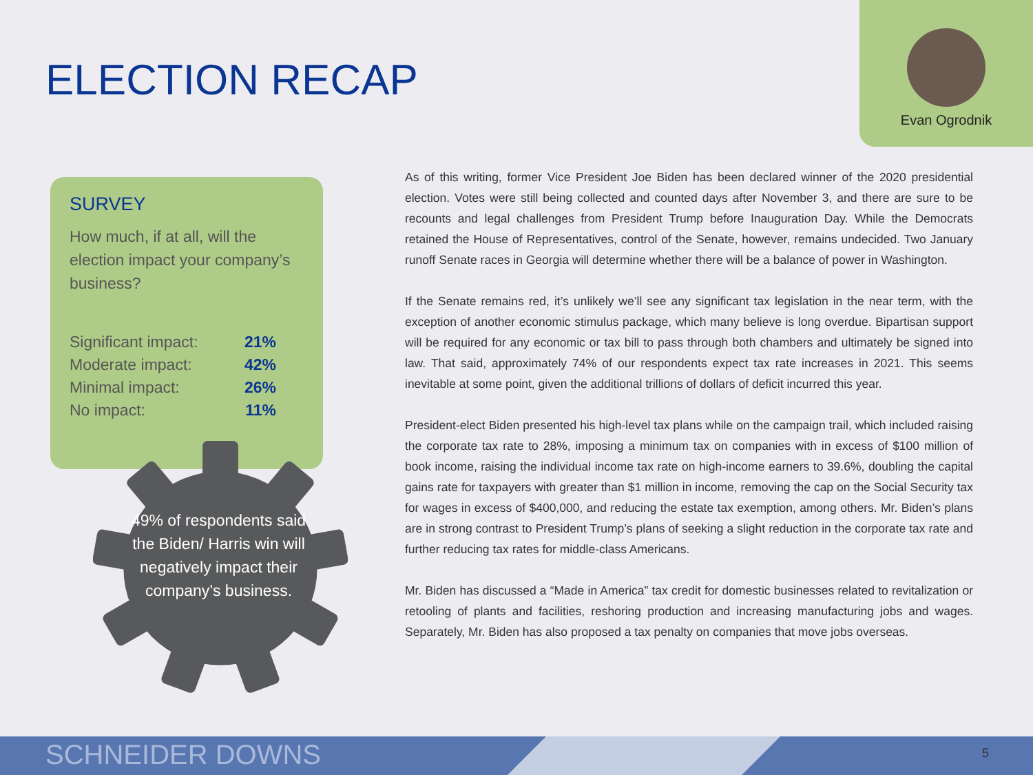ELECTION RECAP
Evan Ogrodnik
SURVEY
How much, if at all, will the election impact your company’s business?
| Significant impact: | 21% |
| Moderate impact: | 42% |
| Minimal impact: | 26% |
| No impact: | 11% |
49% of respondents said the Biden/ Harris win will negatively impact their company’s business.
As of this writing, former Vice President Joe Biden has been declared winner of the 2020 presidential election. Votes were still being collected and counted days after November 3, and there are sure to be recounts and legal challenges from President Trump before Inauguration Day. While the Democrats retained the House of Representatives, control of the Senate, however, remains undecided. Two January runoff Senate races in Georgia will determine whether there will be a balance of power in Washington.
If the Senate remains red, it’s unlikely we’ll see any significant tax legislation in the near term, with the exception of another economic stimulus package, which many believe is long overdue. Bipartisan support will be required for any economic or tax bill to pass through both chambers and ultimately be signed into law. That said, approximately 74% of our respondents expect tax rate increases in 2021. This seems inevitable at some point, given the additional trillions of dollars of deficit incurred this year.
President-elect Biden presented his high-level tax plans while on the campaign trail, which included raising the corporate tax rate to 28%, imposing a minimum tax on companies with in excess of $100 million of book income, raising the individual income tax rate on high-income earners to 39.6%, doubling the capital gains rate for taxpayers with greater than $1 million in income, removing the cap on the Social Security tax for wages in excess of $400,000, and reducing the estate tax exemption, among others. Mr. Biden’s plans are in strong contrast to President Trump’s plans of seeking a slight reduction in the corporate tax rate and further reducing tax rates for middle-class Americans.
Mr. Biden has discussed a “Made in America” tax credit for domestic businesses related to revitalization or retooling of plants and facilities, reshoring production and increasing manufacturing jobs and wages. Separately, Mr. Biden has also proposed a tax penalty on companies that move jobs overseas.
SCHNEIDER DOWNS 5